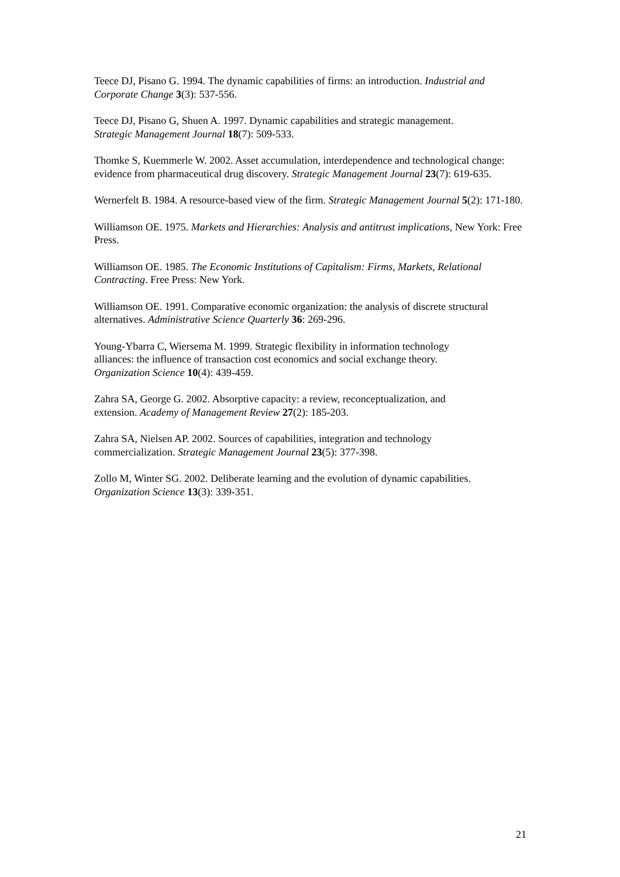Teece DJ, Pisano G. 1994. The dynamic capabilities of firms: an introduction. Industrial and Corporate Change 3(3): 537-556.
Teece DJ, Pisano G, Shuen A. 1997. Dynamic capabilities and strategic management.
Strategic Management Journal 18(7): 509-533.
Thomke S, Kuemmerle W. 2002. Asset accumulation, interdependence and technological change: evidence from pharmaceutical drug discovery. Strategic Management Journal 23(7): 619-635.
Wernerfelt B. 1984. A resource-based view of the firm. Strategic Management Journal 5(2): 171-180.
Williamson OE. 1975. Markets and Hierarchies: Analysis and antitrust implications, New York: Free Press.
Williamson OE. 1985. The Economic Institutions of Capitalism: Firms, Markets, Relational Contracting. Free Press: New York.
Williamson OE. 1991. Comparative economic organization: the analysis of discrete structural alternatives. Administrative Science Quarterly 36: 269-296.
Young-Ybarra C, Wiersema M. 1999. Strategic flexibility in information technology
alliances: the influence of transaction cost economics and social exchange theory.
Organization Science 10(4): 439-459.
Zahra SA, George G. 2002. Absorptive capacity: a review, reconceptualization, and
extension. Academy of Management Review 27(2): 185-203.
Zahra SA, Nielsen AP. 2002. Sources of capabilities, integration and technology
commercialization. Strategic Management Journal 23(5): 377-398.
Zollo M, Winter SG. 2002. Deliberate learning and the evolution of dynamic capabilities.
Organization Science 13(3): 339-351.
21